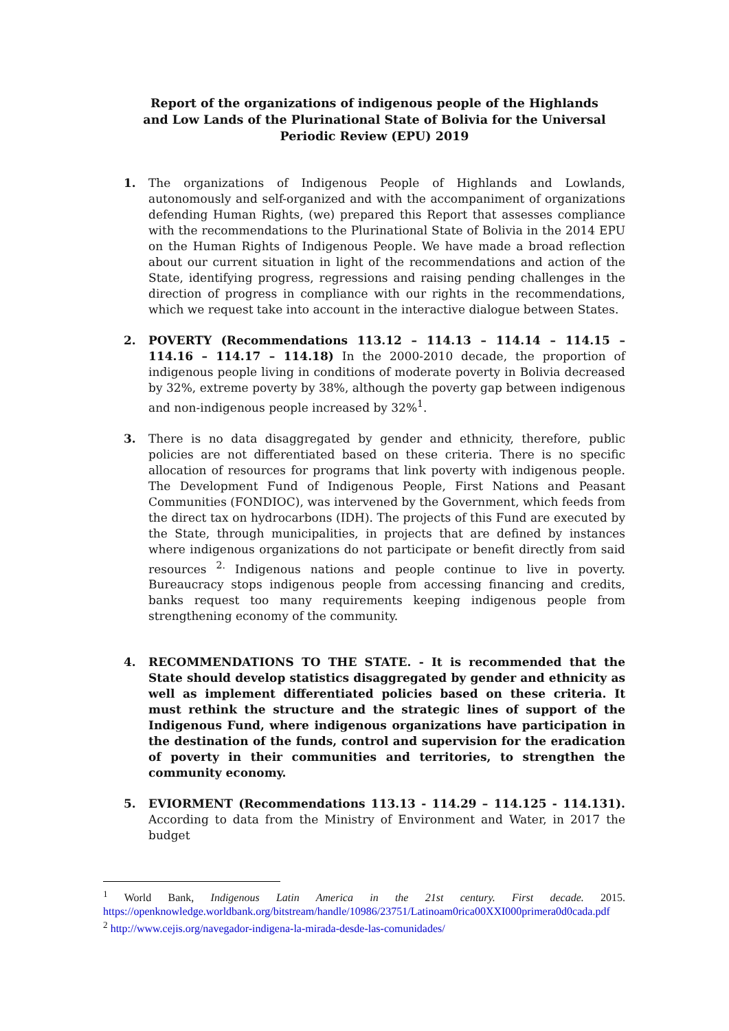Report of the organizations of indigenous people of the Highlands and Low Lands of the Plurinational State of Bolivia for the Universal Periodic Review (EPU) 2019
1. The organizations of Indigenous People of Highlands and Lowlands, autonomously and self-organized and with the accompaniment of organizations defending Human Rights, (we) prepared this Report that assesses compliance with the recommendations to the Plurinational State of Bolivia in the 2014 EPU on the Human Rights of Indigenous People. We have made a broad reflection about our current situation in light of the recommendations and action of the State, identifying progress, regressions and raising pending challenges in the direction of progress in compliance with our rights in the recommendations, which we request take into account in the interactive dialogue between States.
2. POVERTY (Recommendations 113.12 – 114.13 – 114.14 – 114.15 – 114.16 – 114.17 – 114.18) In the 2000-2010 decade, the proportion of indigenous people living in conditions of moderate poverty in Bolivia decreased by 32%, extreme poverty by 38%, although the poverty gap between indigenous and non-indigenous people increased by 32%<sup>1</sup>.
3. There is no data disaggregated by gender and ethnicity, therefore, public policies are not differentiated based on these criteria. There is no specific allocation of resources for programs that link poverty with indigenous people. The Development Fund of Indigenous People, First Nations and Peasant Communities (FONDIOC), was intervened by the Government, which feeds from the direct tax on hydrocarbons (IDH). The projects of this Fund are executed by the State, through municipalities, in projects that are defined by instances where indigenous organizations do not participate or benefit directly from said resources <sup>2.</sup> Indigenous nations and people continue to live in poverty. Bureaucracy stops indigenous people from accessing financing and credits, banks request too many requirements keeping indigenous people from strengthening economy of the community.
4. RECOMMENDATIONS TO THE STATE. - It is recommended that the State should develop statistics disaggregated by gender and ethnicity as well as implement differentiated policies based on these criteria. It must rethink the structure and the strategic lines of support of the Indigenous Fund, where indigenous organizations have participation in the destination of the funds, control and supervision for the eradication of poverty in their communities and territories, to strengthen the community economy.
5. EVIORMENT (Recommendations 113.13 - 114.29 – 114.125 - 114.131). According to data from the Ministry of Environment and Water, in 2017 the budget
<sup>1</sup> World Bank, Indigenous Latin America in the 21st century. First decade. 2015. https://openknowledge.worldbank.org/bitstream/handle/10986/23751/Latinoam0rica00XXI000primera0d0cada.pdf
<sup>2</sup> http://www.cejis.org/navegador-indigena-la-mirada-desde-las-comunidades/